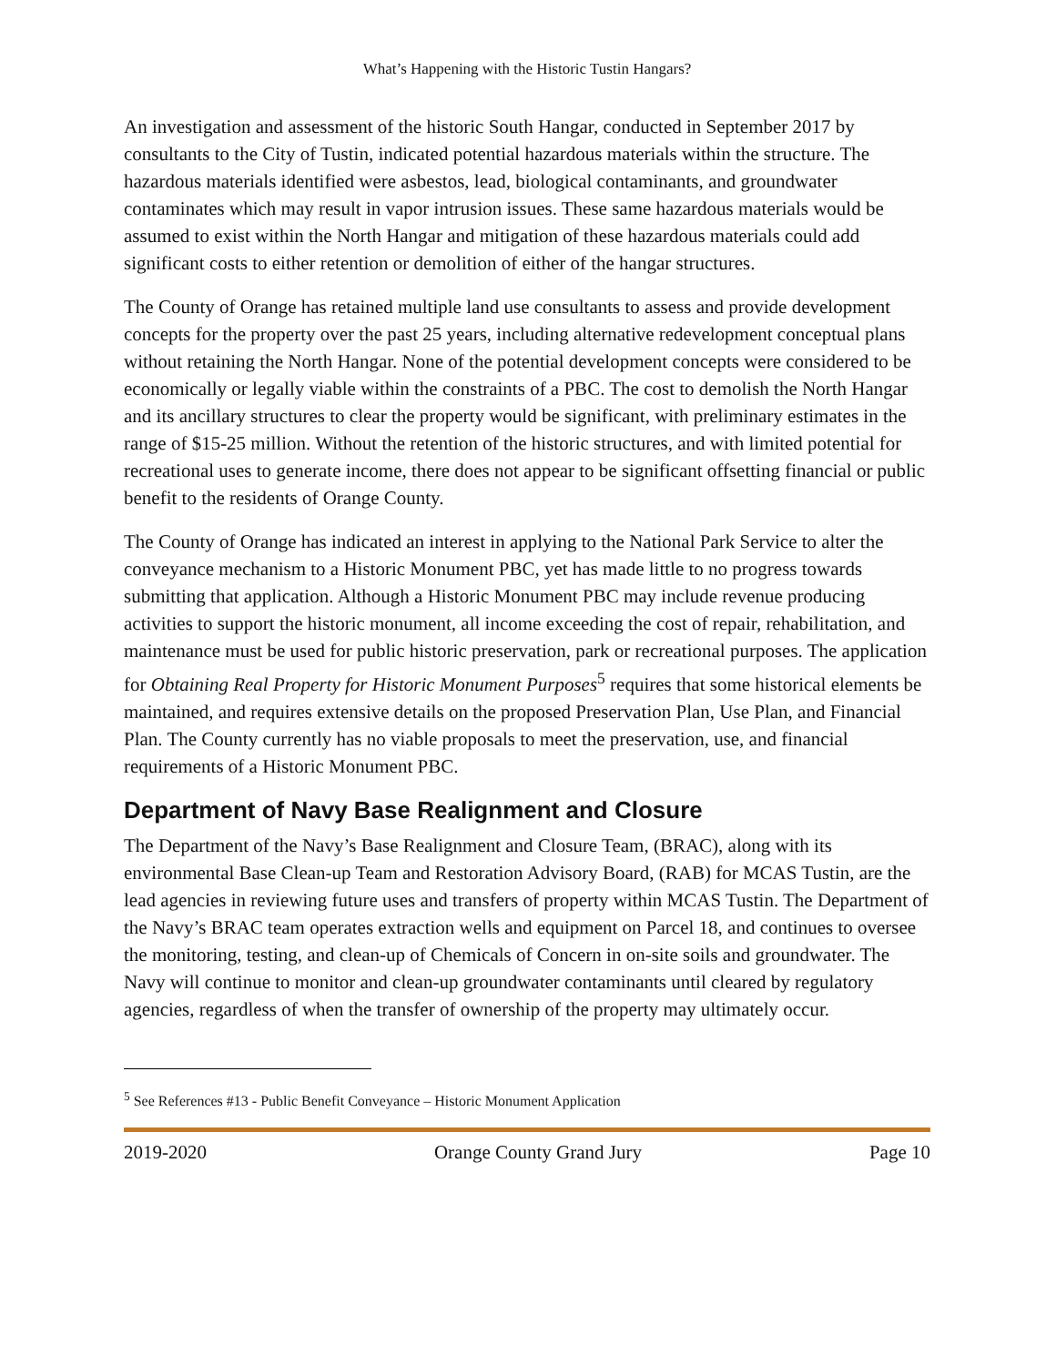What’s Happening with the Historic Tustin Hangars?
An investigation and assessment of the historic South Hangar, conducted in September 2017 by consultants to the City of Tustin, indicated potential hazardous materials within the structure. The hazardous materials identified were asbestos, lead, biological contaminants, and groundwater contaminates which may result in vapor intrusion issues. These same hazardous materials would be assumed to exist within the North Hangar and mitigation of these hazardous materials could add significant costs to either retention or demolition of either of the hangar structures.
The County of Orange has retained multiple land use consultants to assess and provide development concepts for the property over the past 25 years, including alternative redevelopment conceptual plans without retaining the North Hangar. None of the potential development concepts were considered to be economically or legally viable within the constraints of a PBC. The cost to demolish the North Hangar and its ancillary structures to clear the property would be significant, with preliminary estimates in the range of $15-25 million. Without the retention of the historic structures, and with limited potential for recreational uses to generate income, there does not appear to be significant offsetting financial or public benefit to the residents of Orange County.
The County of Orange has indicated an interest in applying to the National Park Service to alter the conveyance mechanism to a Historic Monument PBC, yet has made little to no progress towards submitting that application. Although a Historic Monument PBC may include revenue producing activities to support the historic monument, all income exceeding the cost of repair, rehabilitation, and maintenance must be used for public historic preservation, park or recreational purposes. The application for Obtaining Real Property for Historic Monument Purposes<sup>5</sup> requires that some historical elements be maintained, and requires extensive details on the proposed Preservation Plan, Use Plan, and Financial Plan. The County currently has no viable proposals to meet the preservation, use, and financial requirements of a Historic Monument PBC.
Department of Navy Base Realignment and Closure
The Department of the Navy’s Base Realignment and Closure Team, (BRAC), along with its environmental Base Clean-up Team and Restoration Advisory Board, (RAB) for MCAS Tustin, are the lead agencies in reviewing future uses and transfers of property within MCAS Tustin. The Department of the Navy’s BRAC team operates extraction wells and equipment on Parcel 18, and continues to oversee the monitoring, testing, and clean-up of Chemicals of Concern in on-site soils and groundwater. The Navy will continue to monitor and clean-up groundwater contaminants until cleared by regulatory agencies, regardless of when the transfer of ownership of the property may ultimately occur.
<sup>5</sup> See References #13 - Public Benefit Conveyance – Historic Monument Application
2019-2020 Orange County Grand Jury Page 10